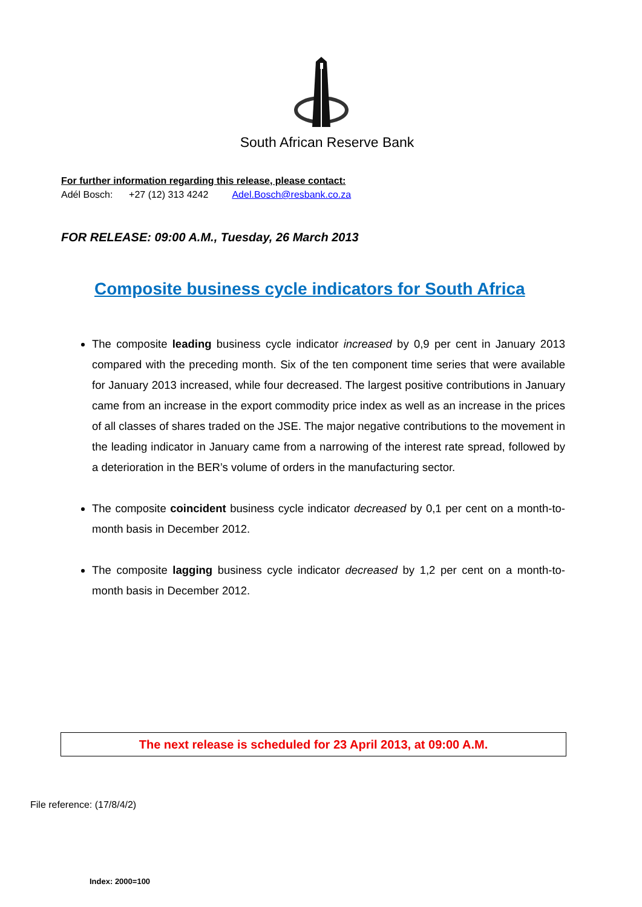South African Reserve Bank
For further information regarding this release, please contact:
Adél Bosch: +27 (12) 313 4242 Adel.Bosch@resbank.co.za
FOR RELEASE: 09:00 A.M., Tuesday, 26 March 2013
Composite business cycle indicators for South Africa
The composite leading business cycle indicator increased by 0,9 per cent in January 2013 compared with the preceding month. Six of the ten component time series that were available for January 2013 increased, while four decreased. The largest positive contributions in January came from an increase in the export commodity price index as well as an increase in the prices of all classes of shares traded on the JSE. The major negative contributions to the movement in the leading indicator in January came from a narrowing of the interest rate spread, followed by a deterioration in the BER’s volume of orders in the manufacturing sector.
The composite coincident business cycle indicator decreased by 0,1 per cent on a month-to-month basis in December 2012.
The composite lagging business cycle indicator decreased by 1,2 per cent on a month-to-month basis in December 2012.
The next release is scheduled for 23 April 2013, at 09:00 A.M.
File reference: (17/8/4/2)
Index: 2000=100